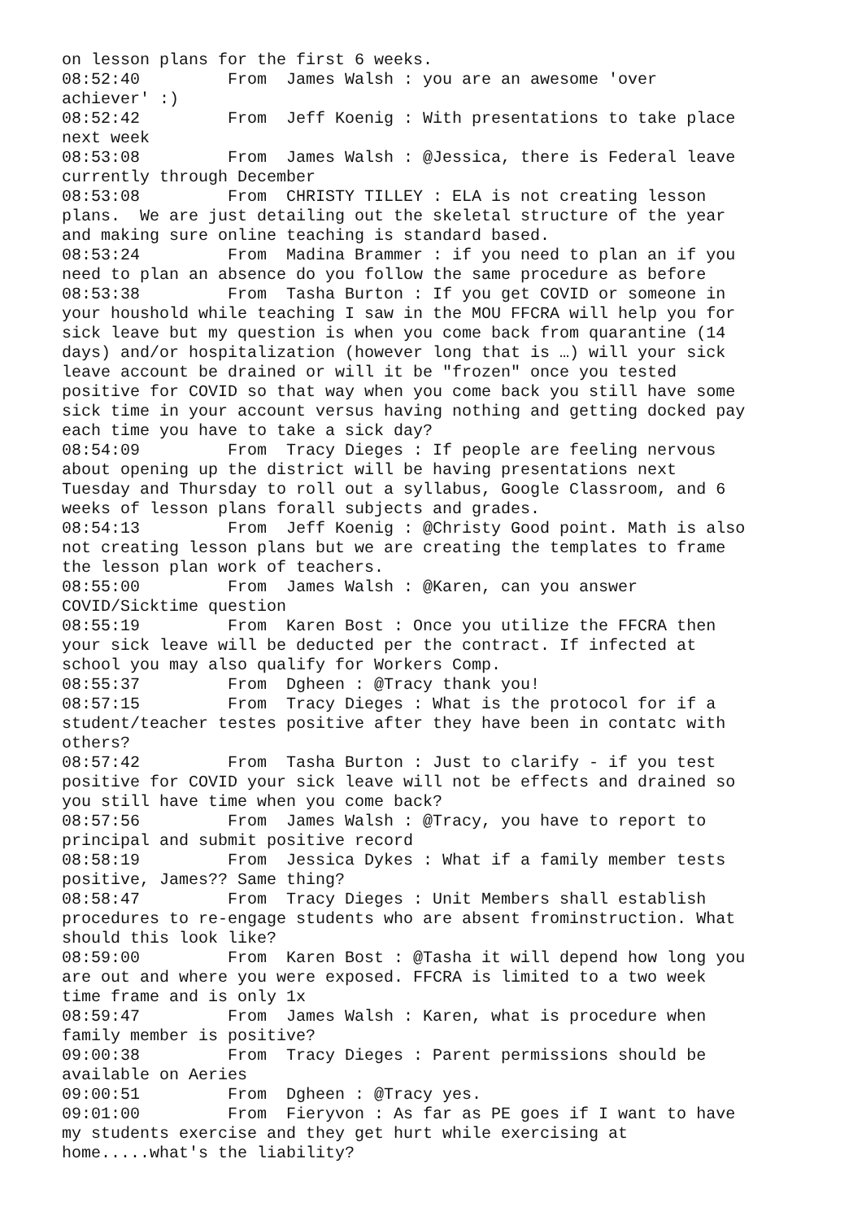on lesson plans for the first 6 weeks.
08:52:40         From  James Walsh : you are an awesome 'over
achiever' :)
08:52:42         From  Jeff Koenig : With presentations to take place
next week
08:53:08         From  James Walsh : @Jessica, there is Federal leave
currently through December
08:53:08         From  CHRISTY TILLEY : ELA is not creating lesson
plans.  We are just detailing out the skeletal structure of the year
and making sure online teaching is standard based.
08:53:24         From  Madina Brammer : if you need to plan an if you
need to plan an absence do you follow the same procedure as before
08:53:38         From  Tasha Burton : If you get COVID or someone in
your houshold while teaching I saw in the MOU FFCRA will help you for
sick leave but my question is when you come back from quarantine (14
days) and/or hospitalization (however long that is …) will your sick
leave account be drained or will it be "frozen" once you tested
positive for COVID so that way when you come back you still have some
sick time in your account versus having nothing and getting docked pay
each time you have to take a sick day?
08:54:09         From  Tracy Dieges : If people are feeling nervous
about opening up the district will be having presentations next
Tuesday and Thursday to roll out a syllabus, Google Classroom, and 6
weeks of lesson plans forall subjects and grades.
08:54:13         From  Jeff Koenig : @Christy Good point. Math is also
not creating lesson plans but we are creating the templates to frame
the lesson plan work of teachers.
08:55:00         From  James Walsh : @Karen, can you answer
COVID/Sicktime question
08:55:19         From  Karen Bost : Once you utilize the FFCRA then
your sick leave will be deducted per the contract. If infected at
school you may also qualify for Workers Comp.
08:55:37         From  Dgheen : @Tracy thank you!
08:57:15         From  Tracy Dieges : What is the protocol for if a
student/teacher testes positive after they have been in contatc with
others?
08:57:42         From  Tasha Burton : Just to clarify - if you test
positive for COVID your sick leave will not be effects and drained so
you still have time when you come back?
08:57:56         From  James Walsh : @Tracy, you have to report to
principal and submit positive record
08:58:19         From  Jessica Dykes : What if a family member tests
positive, James?? Same thing?
08:58:47         From  Tracy Dieges : Unit Members shall establish
procedures to re-engage students who are absent frominstruction. What
should this look like?
08:59:00         From  Karen Bost : @Tasha it will depend how long you
are out and where you were exposed. FFCRA is limited to a two week
time frame and is only 1x
08:59:47         From  James Walsh : Karen, what is procedure when
family member is positive?
09:00:38         From  Tracy Dieges : Parent permissions should be
available on Aeries
09:00:51         From  Dgheen : @Tracy yes.
09:01:00         From  Fieryvon : As far as PE goes if I want to have
my students exercise and they get hurt while exercising at
home.....what's the liability?